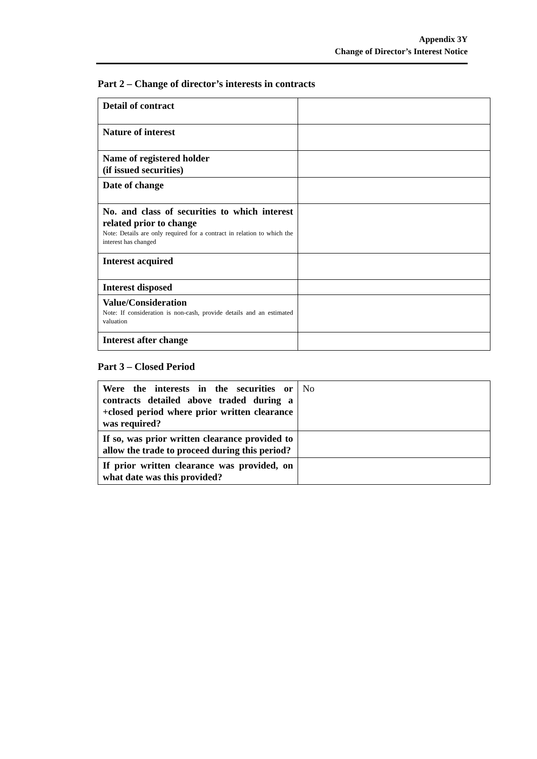Appendix 3Y
Change of Director’s Interest Notice
Part 2 – Change of director’s interests in contracts
| Detail of contract | |
| Nature of interest | |
| Name of registered holder (if issued securities) | |
| Date of change | |
| No. and class of securities to which interest related prior to change Note: Details are only required for a contract in relation to which the interest has changed | |
| Interest acquired | |
| Interest disposed | |
| Value/Consideration Note: If consideration is non-cash, provide details and an estimated valuation | |
| Interest after change | |
Part 3 – Closed Period
| Were the interests in the securities or contracts detailed above traded during a +closed period where prior written clearance was required? | No |
| If so, was prior written clearance provided to allow the trade to proceed during this period? | |
| If prior written clearance was provided, on what date was this provided? | |